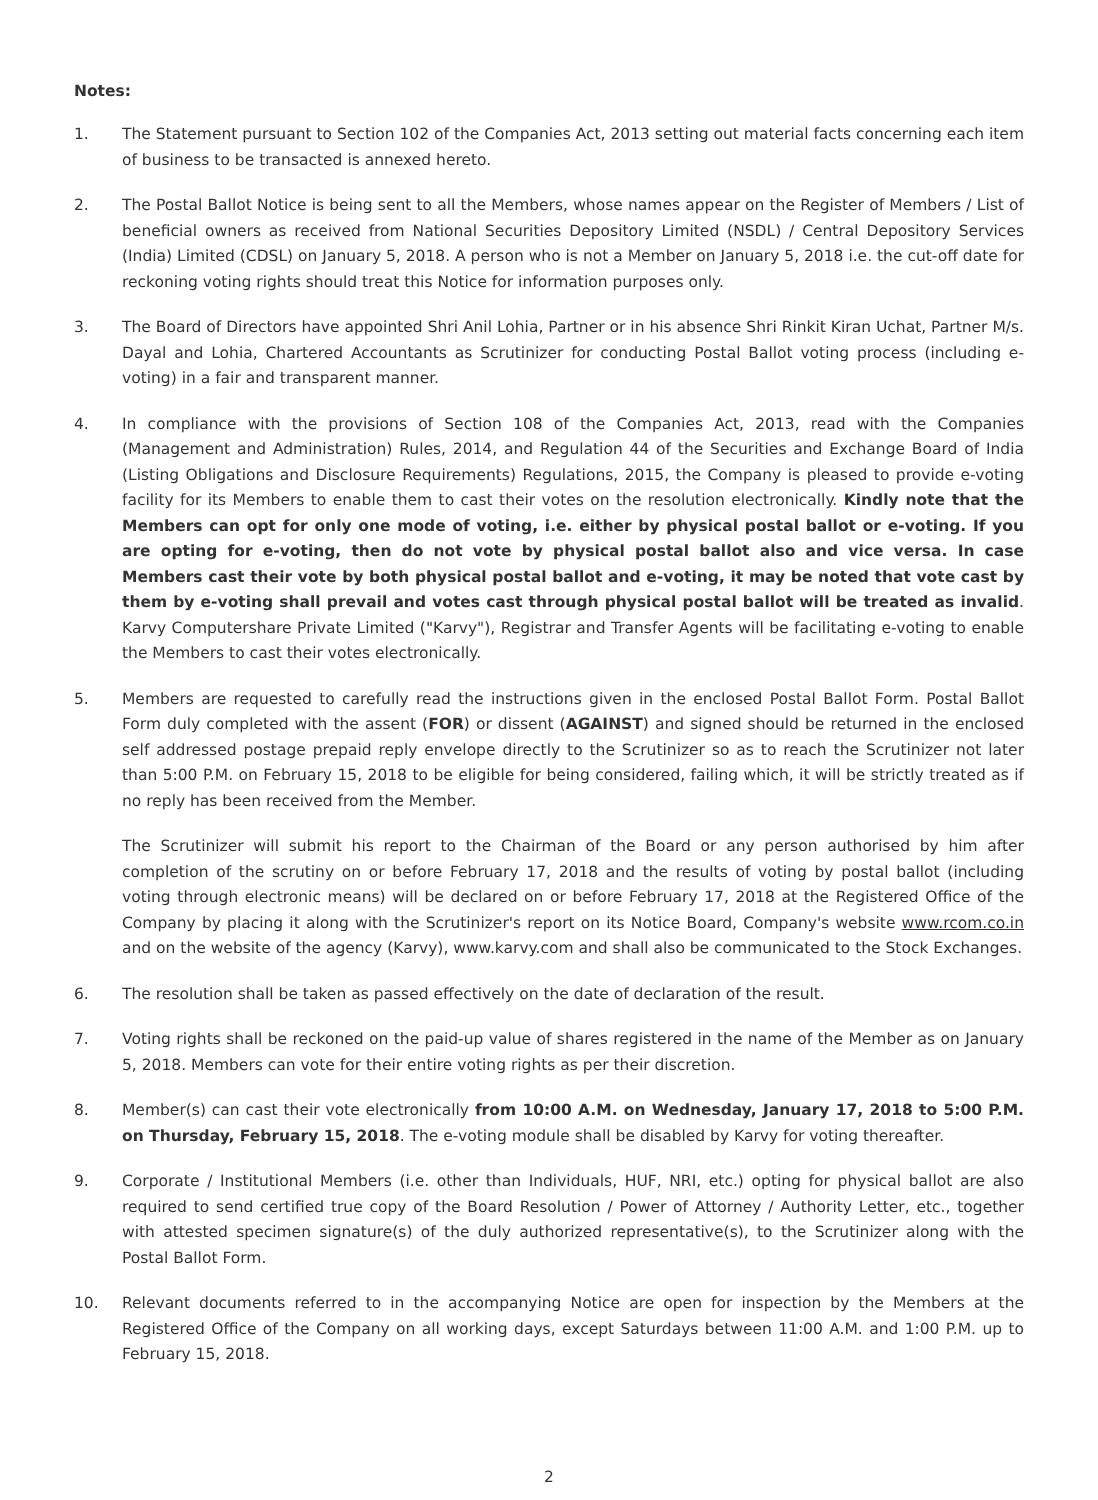Notes:
1. The Statement pursuant to Section 102 of the Companies Act, 2013 setting out material facts concerning each item of business to be transacted is annexed hereto.
2. The Postal Ballot Notice is being sent to all the Members, whose names appear on the Register of Members / List of beneficial owners as received from National Securities Depository Limited (NSDL) / Central Depository Services (India) Limited (CDSL) on January 5, 2018. A person who is not a Member on January 5, 2018 i.e. the cut-off date for reckoning voting rights should treat this Notice for information purposes only.
3. The Board of Directors have appointed Shri Anil Lohia, Partner or in his absence Shri Rinkit Kiran Uchat, Partner M/s. Dayal and Lohia, Chartered Accountants as Scrutinizer for conducting Postal Ballot voting process (including e-voting) in a fair and transparent manner.
4. In compliance with the provisions of Section 108 of the Companies Act, 2013, read with the Companies (Management and Administration) Rules, 2014, and Regulation 44 of the Securities and Exchange Board of India (Listing Obligations and Disclosure Requirements) Regulations, 2015, the Company is pleased to provide e-voting facility for its Members to enable them to cast their votes on the resolution electronically. Kindly note that the Members can opt for only one mode of voting, i.e. either by physical postal ballot or e-voting. If you are opting for e-voting, then do not vote by physical postal ballot also and vice versa. In case Members cast their vote by both physical postal ballot and e-voting, it may be noted that vote cast by them by e-voting shall prevail and votes cast through physical postal ballot will be treated as invalid. Karvy Computershare Private Limited ("Karvy"), Registrar and Transfer Agents will be facilitating e-voting to enable the Members to cast their votes electronically.
5. Members are requested to carefully read the instructions given in the enclosed Postal Ballot Form. Postal Ballot Form duly completed with the assent (FOR) or dissent (AGAINST) and signed should be returned in the enclosed self addressed postage prepaid reply envelope directly to the Scrutinizer so as to reach the Scrutinizer not later than 5:00 P.M. on February 15, 2018 to be eligible for being considered, failing which, it will be strictly treated as if no reply has been received from the Member.
The Scrutinizer will submit his report to the Chairman of the Board or any person authorised by him after completion of the scrutiny on or before February 17, 2018 and the results of voting by postal ballot (including voting through electronic means) will be declared on or before February 17, 2018 at the Registered Office of the Company by placing it along with the Scrutinizer's report on its Notice Board, Company's website www.rcom.co.in and on the website of the agency (Karvy), www.karvy.com and shall also be communicated to the Stock Exchanges.
6. The resolution shall be taken as passed effectively on the date of declaration of the result.
7. Voting rights shall be reckoned on the paid-up value of shares registered in the name of the Member as on January 5, 2018. Members can vote for their entire voting rights as per their discretion.
8. Member(s) can cast their vote electronically from 10:00 A.M. on Wednesday, January 17, 2018 to 5:00 P.M. on Thursday, February 15, 2018. The e-voting module shall be disabled by Karvy for voting thereafter.
9. Corporate / Institutional Members (i.e. other than Individuals, HUF, NRI, etc.) opting for physical ballot are also required to send certified true copy of the Board Resolution / Power of Attorney / Authority Letter, etc., together with attested specimen signature(s) of the duly authorized representative(s), to the Scrutinizer along with the Postal Ballot Form.
10. Relevant documents referred to in the accompanying Notice are open for inspection by the Members at the Registered Office of the Company on all working days, except Saturdays between 11:00 A.M. and 1:00 P.M. up to February 15, 2018.
2